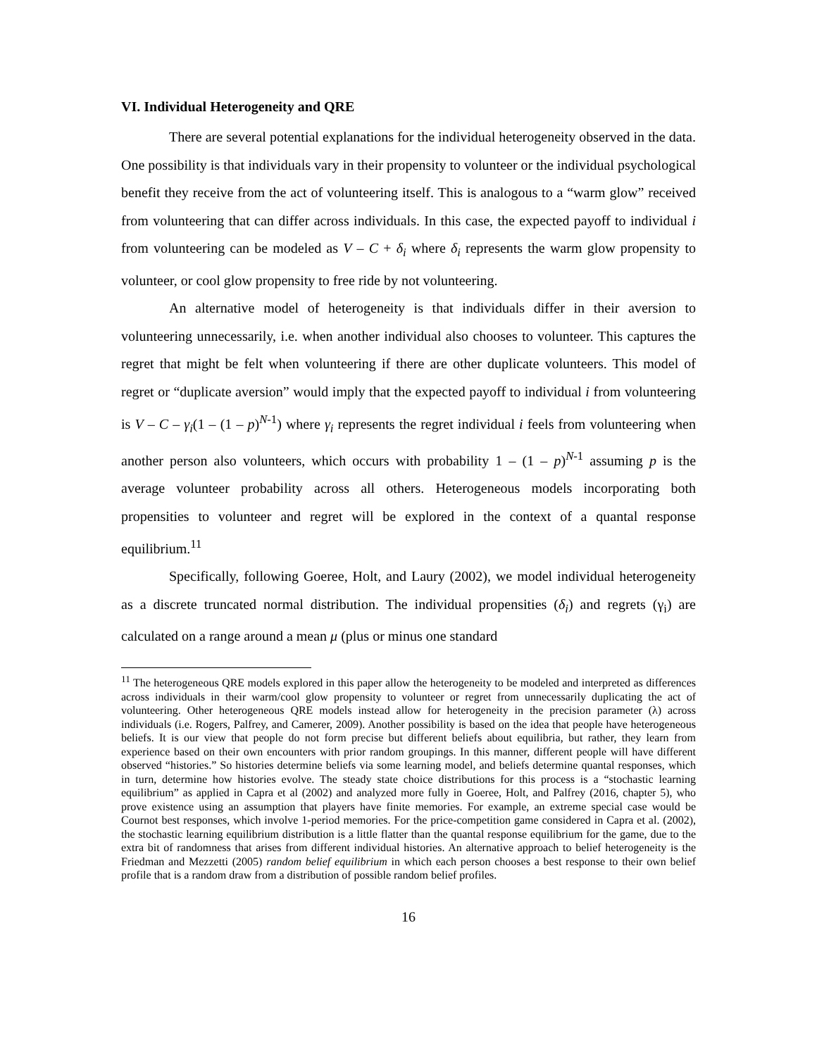VI. Individual Heterogeneity and QRE
There are several potential explanations for the individual heterogeneity observed in the data. One possibility is that individuals vary in their propensity to volunteer or the individual psychological benefit they receive from the act of volunteering itself. This is analogous to a “warm glow” received from volunteering that can differ across individuals. In this case, the expected payoff to individual i from volunteering can be modeled as V – C + δ<sub>i</sub> where δ<sub>i</sub> represents the warm glow propensity to volunteer, or cool glow propensity to free ride by not volunteering.
An alternative model of heterogeneity is that individuals differ in their aversion to volunteering unnecessarily, i.e. when another individual also chooses to volunteer. This captures the regret that might be felt when volunteering if there are other duplicate volunteers. This model of regret or “duplicate aversion” would imply that the expected payoff to individual i from volunteering is V – C – γ<sub>i</sub>(1 – (1 – p)<sup>N-1</sup>) where γ<sub>i</sub> represents the regret individual i feels from volunteering when another person also volunteers, which occurs with probability 1 – (1 – p)<sup>N-1</sup> assuming p is the average volunteer probability across all others. Heterogeneous models incorporating both propensities to volunteer and regret will be explored in the context of a quantal response equilibrium.<sup>11</sup>
Specifically, following Goeree, Holt, and Laury (2002), we model individual heterogeneity as a discrete truncated normal distribution. The individual propensities (δ<sub>i</sub>) and regrets (γ<sub>i</sub>) are calculated on a range around a mean μ (plus or minus one standard
<sup>11</sup> The heterogeneous QRE models explored in this paper allow the heterogeneity to be modeled and interpreted as differences across individuals in their warm/cool glow propensity to volunteer or regret from unnecessarily duplicating the act of volunteering. Other heterogeneous QRE models instead allow for heterogeneity in the precision parameter (λ) across individuals (i.e. Rogers, Palfrey, and Camerer, 2009). Another possibility is based on the idea that people have heterogeneous beliefs. It is our view that people do not form precise but different beliefs about equilibria, but rather, they learn from experience based on their own encounters with prior random groupings. In this manner, different people will have different observed “histories.” So histories determine beliefs via some learning model, and beliefs determine quantal responses, which in turn, determine how histories evolve. The steady state choice distributions for this process is a “stochastic learning equilibrium” as applied in Capra et al (2002) and analyzed more fully in Goeree, Holt, and Palfrey (2016, chapter 5), who prove existence using an assumption that players have finite memories. For example, an extreme special case would be Cournot best responses, which involve 1-period memories. For the price-competition game considered in Capra et al. (2002), the stochastic learning equilibrium distribution is a little flatter than the quantal response equilibrium for the game, due to the extra bit of randomness that arises from different individual histories. An alternative approach to belief heterogeneity is the Friedman and Mezzetti (2005) random belief equilibrium in which each person chooses a best response to their own belief profile that is a random draw from a distribution of possible random belief profiles.
16